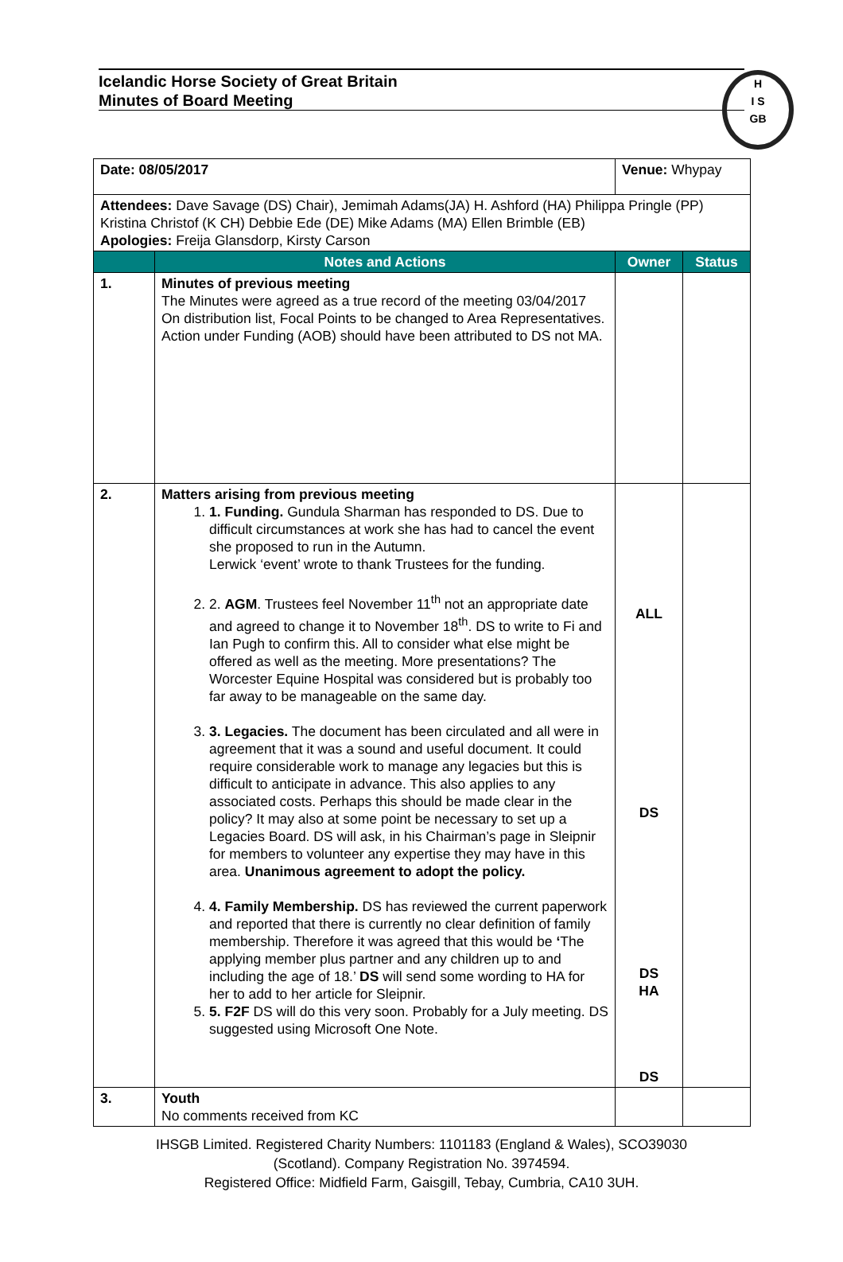Icelandic Horse Society of Great Britain
Minutes of Board Meeting
H
I S
GB
| Date: 08/05/2017 | | Venue: Whypay | |
| Attendees: Dave Savage (DS) Chair), Jemimah Adams(JA) H. Ashford (HA) Philippa Pringle (PP) Kristina Christof (K CH) Debbie Ede (DE) Mike Adams (MA) Ellen Brimble (EB) Apologies: Freija Glansdorp, Kirsty Carson | | | |
| | Notes and Actions | Owner | Status |
| 1. | Minutes of previous meeting The Minutes were agreed as a true record of the meeting 03/04/2017 On distribution list, Focal Points to be changed to Area Representatives. Action under Funding (AOB) should have been attributed to DS not MA. | | |
| 2. | Matters arising from previous meeting 1. 1. Funding. Gundula Sharman has responded to DS. Due to difficult circumstances at work she has had to cancel the event she proposed to run in the Autumn. Lerwick ‘event’ wrote to thank Trustees for the funding. 2. 2. AGM . Trustees feel November 11<sup>th</sup> not an appropriate date and agreed to change it to November 18<sup>th</sup>. DS to write to Fi and Ian Pugh to confirm this. All to consider what else might be offered as well as the meeting. More presentations? The Worcester Equine Hospital was considered but is probably too far away to be manageable on the same day. 3. 3. Legacies. The document has been circulated and all were in agreement that it was a sound and useful document. It could require considerable work to manage any legacies but this is difficult to anticipate in advance. This also applies to any associated costs. Perhaps this should be made clear in the policy? It may also at some point be necessary to set up a Legacies Board. DS will ask, in his Chairman’s page in Sleipnir for members to volunteer any expertise they may have in this area. Unanimous agreement to adopt the policy. 4. 4. Family Membership. DS has reviewed the current paperwork and reported that there is currently no clear definition of family membership. Therefore it was agreed that this would be ‘ The applying member plus partner and any children up to and including the age of 18.’ DS will send some wording to HA for her to add to her article for Sleipnir. 5. 5. F2F DS will do this very soon. Probably for a July meeting. DS suggested using Microsoft One Note. | ALL DS DS HA DS | |
| 3. | Youth No comments received from KC | | |
IHSGB Limited. Registered Charity Numbers: 1101183 (England & Wales), SCO39030
(Scotland). Company Registration No. 3974594.
Registered Office: Midfield Farm, Gaisgill, Tebay, Cumbria, CA10 3UH.